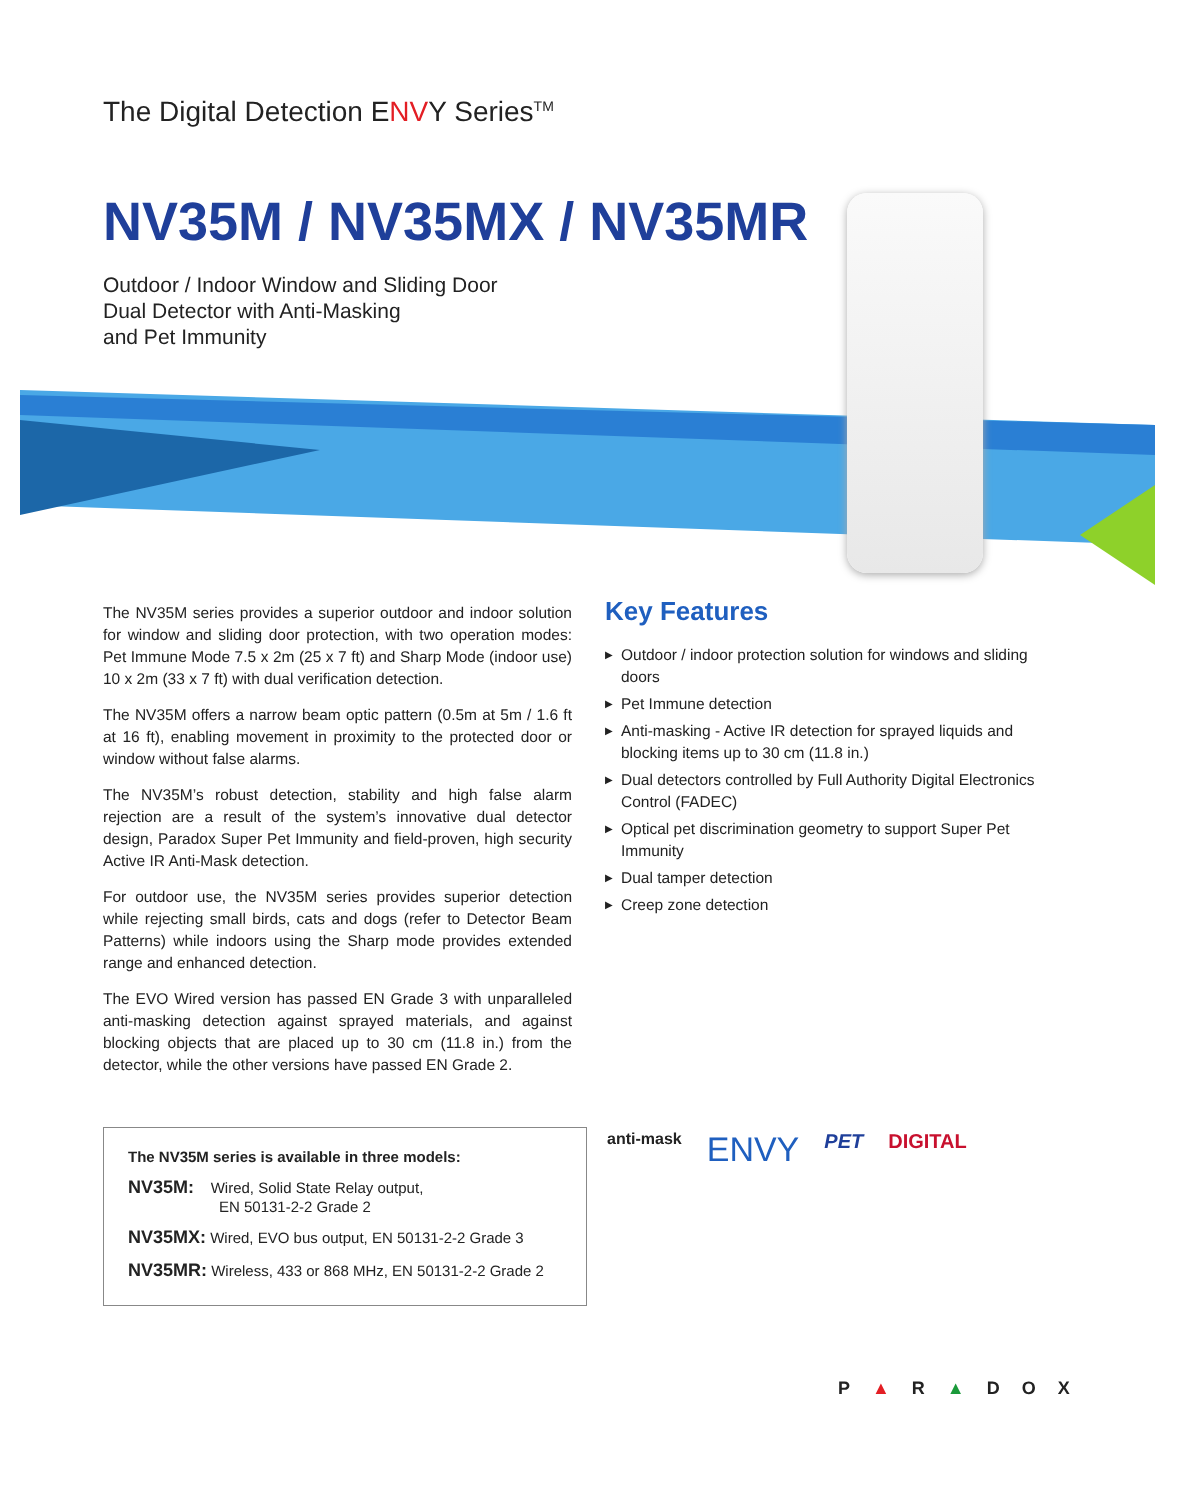The Digital Detection ENVY Series<sup>TM</sup>
NV35M / NV35MX / NV35MR
Outdoor / Indoor Window and Sliding Door
Dual Detector with Anti-Masking
and Pet Immunity
The NV35M series provides a superior outdoor and indoor solution for window and sliding door protection, with two operation modes: Pet Immune Mode 7.5 x 2m (25 x 7 ft) and Sharp Mode (indoor use) 10 x 2m (33 x 7 ft) with dual verification detection.
The NV35M offers a narrow beam optic pattern (0.5m at 5m / 1.6 ft at 16 ft), enabling movement in proximity to the protected door or window without false alarms.
The NV35M’s robust detection, stability and high false alarm rejection are a result of the system’s innovative dual detector design, Paradox Super Pet Immunity and field-proven, high security Active IR Anti-Mask detection.
For outdoor use, the NV35M series provides superior detection while rejecting small birds, cats and dogs (refer to Detector Beam Patterns) while indoors using the Sharp mode provides extended range and enhanced detection.
The EVO Wired version has passed EN Grade 3 with unparalleled anti-masking detection against sprayed materials, and against blocking objects that are placed up to 30 cm (11.8 in.) from the detector, while the other versions have passed EN Grade 2.
Key Features
▶ Outdoor / indoor protection solution for windows and sliding doors
▶ Pet Immune detection
▶ Anti-masking - Active IR detection for sprayed liquids and blocking items up to 30 cm (11.8 in.)
▶ Dual detectors controlled by Full Authority Digital Electronics Control (FADEC)
▶ Optical pet discrimination geometry to support Super Pet Immunity
▶ Dual tamper detection
▶ Creep zone detection
The NV35M series is available in three models:
NV35M: Wired, Solid State Relay output,
EN 50131-2-2 Grade 2
NV35MX: Wired, EVO bus output, EN 50131-2-2 Grade 3
NV35MR: Wireless, 433 or 868 MHz, EN 50131-2-2 Grade 2
anti-mask ENVY PET DIGITAL
P▲R▲DOX